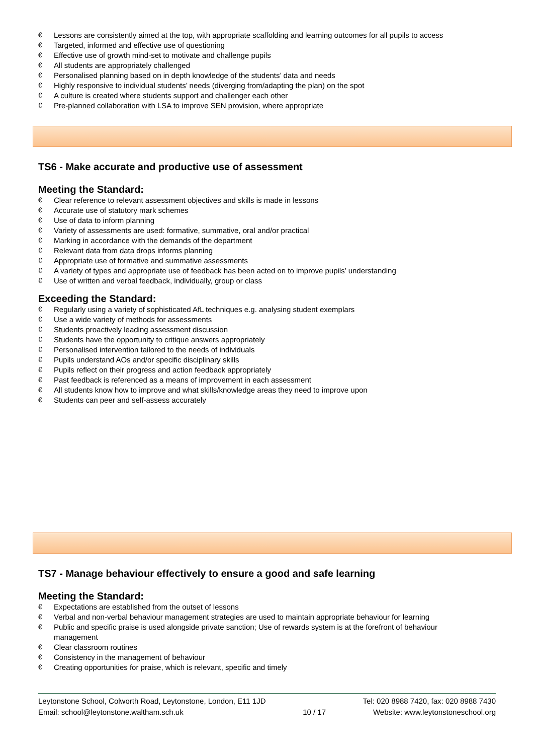€ Lessons are consistently aimed at the top, with appropriate scaffolding and learning outcomes for all pupils to access
€ Targeted, informed and effective use of questioning
€ Effective use of growth mind-set to motivate and challenge pupils
€ All students are appropriately challenged
€ Personalised planning based on in depth knowledge of the students’ data and needs
€ Highly responsive to individual students’ needs (diverging from/adapting the plan) on the spot
€ A culture is created where students support and challenger each other
€ Pre-planned collaboration with LSA to improve SEN provision, where appropriate
TS6 - Make accurate and productive use of assessment
Meeting the Standard:
€ Clear reference to relevant assessment objectives and skills is made in lessons
€ Accurate use of statutory mark schemes
€ Use of data to inform planning
€ Variety of assessments are used: formative, summative, oral and/or practical
€ Marking in accordance with the demands of the department
€ Relevant data from data drops informs planning
€ Appropriate use of formative and summative assessments
€ A variety of types and appropriate use of feedback has been acted on to improve pupils’ understanding
€ Use of written and verbal feedback, individually, group or class
Exceeding the Standard:
€ Regularly using a variety of sophisticated AfL techniques e.g. analysing student exemplars
€ Use a wide variety of methods for assessments
€ Students proactively leading assessment discussion
€ Students have the opportunity to critique answers appropriately
€ Personalised intervention tailored to the needs of individuals
€ Pupils understand AOs and/or specific disciplinary skills
€ Pupils reflect on their progress and action feedback appropriately
€ Past feedback is referenced as a means of improvement in each assessment
€ All students know how to improve and what skills/knowledge areas they need to improve upon
€ Students can peer and self-assess accurately
TS7 - Manage behaviour effectively to ensure a good and safe learning
Meeting the Standard:
€ Expectations are established from the outset of lessons
€ Verbal and non-verbal behaviour management strategies are used to maintain appropriate behaviour for learning
€ Public and specific praise is used alongside private sanction; Use of rewards system is at the forefront of behaviour management
€ Clear classroom routines
€ Consistency in the management of behaviour
€ Creating opportunities for praise, which is relevant, specific and timely
Leytonstone School, Colworth Road, Leytonstone, London, E11 1JD
Email: school@leytonstone.waltham.sch.uk
10 / 17 Tel: 020 8988 7420, fax: 020 8988 7430
Website: www.leytonstoneschool.org